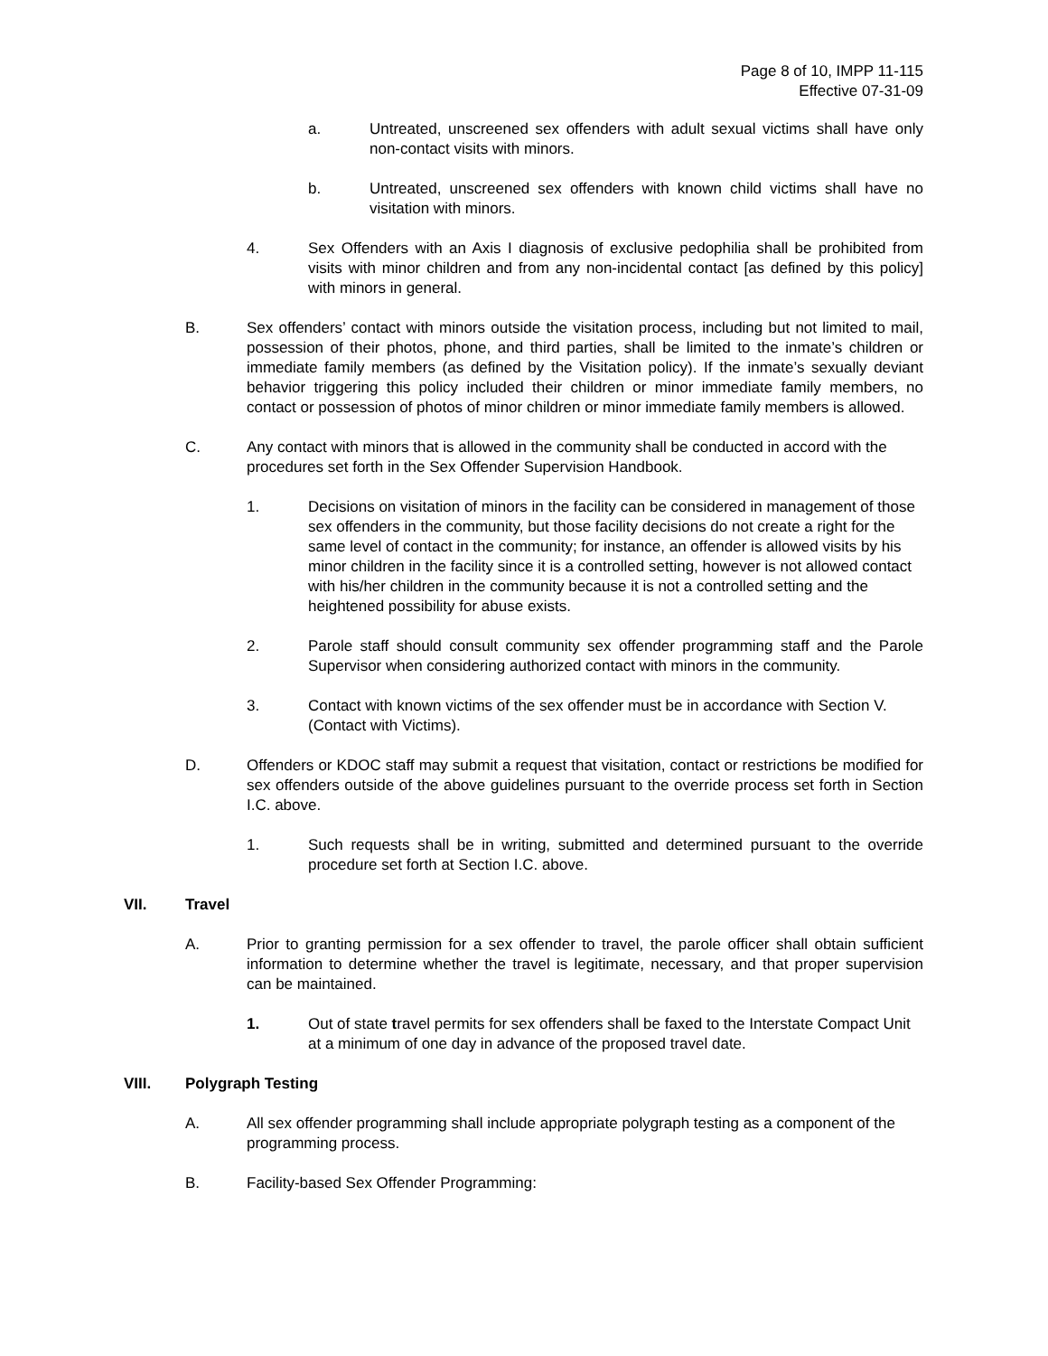Page 8 of 10, IMPP 11-115
Effective 07-31-09
a. Untreated, unscreened sex offenders with adult sexual victims shall have only non-contact visits with minors.
b. Untreated, unscreened sex offenders with known child victims shall have no visitation with minors.
4. Sex Offenders with an Axis I diagnosis of exclusive pedophilia shall be prohibited from visits with minor children and from any non-incidental contact [as defined by this policy] with minors in general.
B. Sex offenders’ contact with minors outside the visitation process, including but not limited to mail, possession of their photos, phone, and third parties, shall be limited to the inmate’s children or immediate family members (as defined by the Visitation policy). If the inmate’s sexually deviant behavior triggering this policy included their children or minor immediate family members, no contact or possession of photos of minor children or minor immediate family members is allowed.
C. Any contact with minors that is allowed in the community shall be conducted in accord with the procedures set forth in the Sex Offender Supervision Handbook.
1. Decisions on visitation of minors in the facility can be considered in management of those sex offenders in the community, but those facility decisions do not create a right for the same level of contact in the community; for instance, an offender is allowed visits by his minor children in the facility since it is a controlled setting, however is not allowed contact with his/her children in the community because it is not a controlled setting and the heightened possibility for abuse exists.
2. Parole staff should consult community sex offender programming staff and the Parole Supervisor when considering authorized contact with minors in the community.
3. Contact with known victims of the sex offender must be in accordance with Section V. (Contact with Victims).
D. Offenders or KDOC staff may submit a request that visitation, contact or restrictions be modified for sex offenders outside of the above guidelines pursuant to the override process set forth in Section I.C. above.
1. Such requests shall be in writing, submitted and determined pursuant to the override procedure set forth at Section I.C. above.
VII. Travel
A. Prior to granting permission for a sex offender to travel, the parole officer shall obtain sufficient information to determine whether the travel is legitimate, necessary, and that proper supervision can be maintained.
1. Out of state travel permits for sex offenders shall be faxed to the Interstate Compact Unit at a minimum of one day in advance of the proposed travel date.
VIII. Polygraph Testing
A. All sex offender programming shall include appropriate polygraph testing as a component of the programming process.
B. Facility-based Sex Offender Programming: